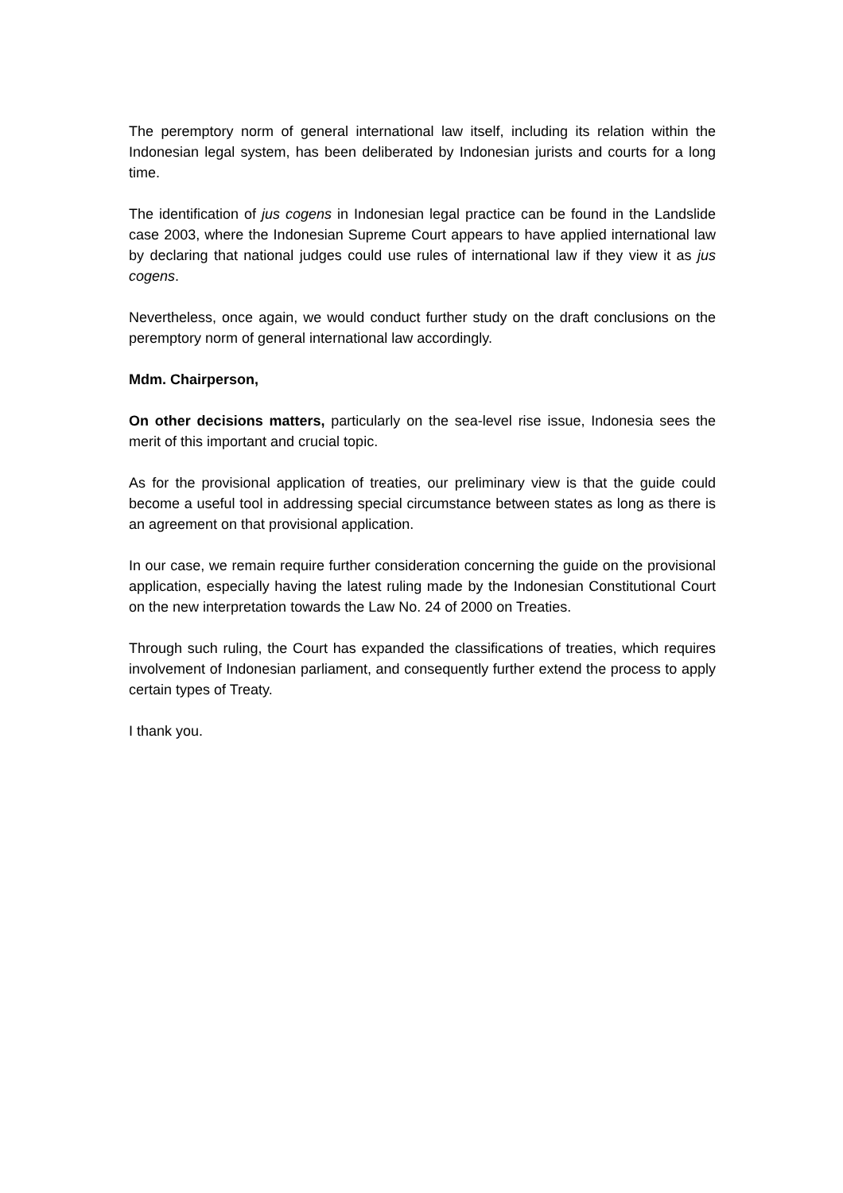The peremptory norm of general international law itself, including its relation within the Indonesian legal system, has been deliberated by Indonesian jurists and courts for a long time.
The identification of jus cogens in Indonesian legal practice can be found in the Landslide case 2003, where the Indonesian Supreme Court appears to have applied international law by declaring that national judges could use rules of international law if they view it as jus cogens.
Nevertheless, once again, we would conduct further study on the draft conclusions on the peremptory norm of general international law accordingly.
Mdm. Chairperson,
On other decisions matters, particularly on the sea-level rise issue, Indonesia sees the merit of this important and crucial topic.
As for the provisional application of treaties, our preliminary view is that the guide could become a useful tool in addressing special circumstance between states as long as there is an agreement on that provisional application.
In our case, we remain require further consideration concerning the guide on the provisional application, especially having the latest ruling made by the Indonesian Constitutional Court on the new interpretation towards the Law No. 24 of 2000 on Treaties.
Through such ruling, the Court has expanded the classifications of treaties, which requires involvement of Indonesian parliament, and consequently further extend the process to apply certain types of Treaty.
I thank you.